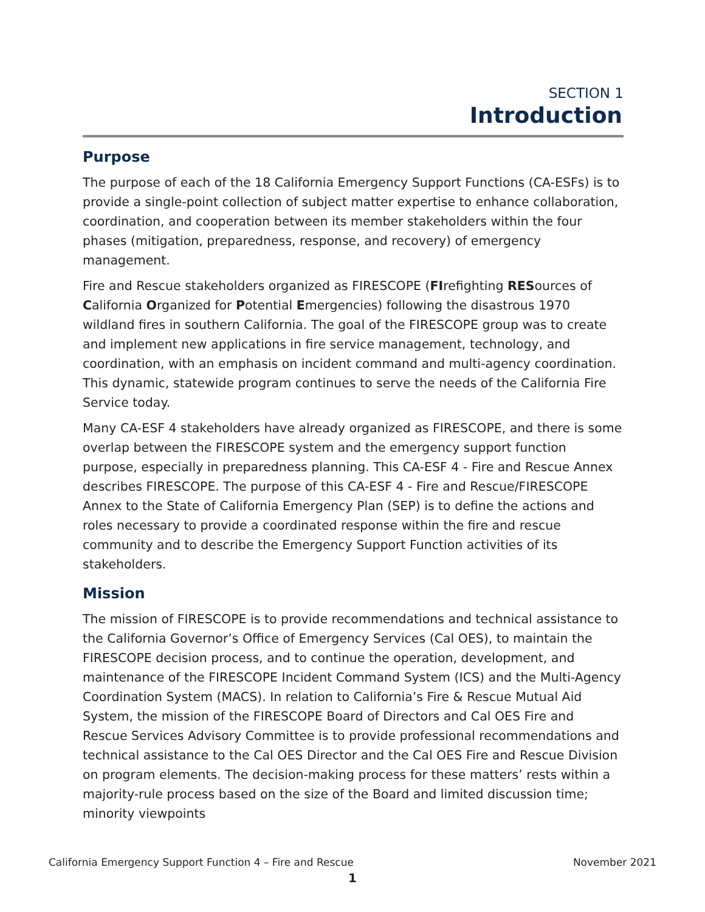SECTION 1
Introduction
Purpose
The purpose of each of the 18 California Emergency Support Functions (CA-ESFs) is to provide a single-point collection of subject matter expertise to enhance collaboration, coordination, and cooperation between its member stakeholders within the four phases (mitigation, preparedness, response, and recovery) of emergency management.
Fire and Rescue stakeholders organized as FIRESCOPE (FIrefighting RESources of California Organized for Potential Emergencies) following the disastrous 1970 wildland fires in southern California. The goal of the FIRESCOPE group was to create and implement new applications in fire service management, technology, and coordination, with an emphasis on incident command and multi-agency coordination. This dynamic, statewide program continues to serve the needs of the California Fire Service today.
Many CA-ESF 4 stakeholders have already organized as FIRESCOPE, and there is some overlap between the FIRESCOPE system and the emergency support function purpose, especially in preparedness planning. This CA-ESF 4 - Fire and Rescue Annex describes FIRESCOPE. The purpose of this CA-ESF 4 - Fire and Rescue/FIRESCOPE Annex to the State of California Emergency Plan (SEP) is to define the actions and roles necessary to provide a coordinated response within the fire and rescue community and to describe the Emergency Support Function activities of its stakeholders.
Mission
The mission of FIRESCOPE is to provide recommendations and technical assistance to the California Governor’s Office of Emergency Services (Cal OES), to maintain the FIRESCOPE decision process, and to continue the operation, development, and maintenance of the FIRESCOPE Incident Command System (ICS) and the Multi-Agency Coordination System (MACS). In relation to California’s Fire & Rescue Mutual Aid System, the mission of the FIRESCOPE Board of Directors and Cal OES Fire and Rescue Services Advisory Committee is to provide professional recommendations and technical assistance to the Cal OES Director and the Cal OES Fire and Rescue Division on program elements. The decision-making process for these matters’ rests within a majority-rule process based on the size of the Board and limited discussion time; minority viewpoints
California Emergency Support Function 4 – Fire and Rescue November 2021
1